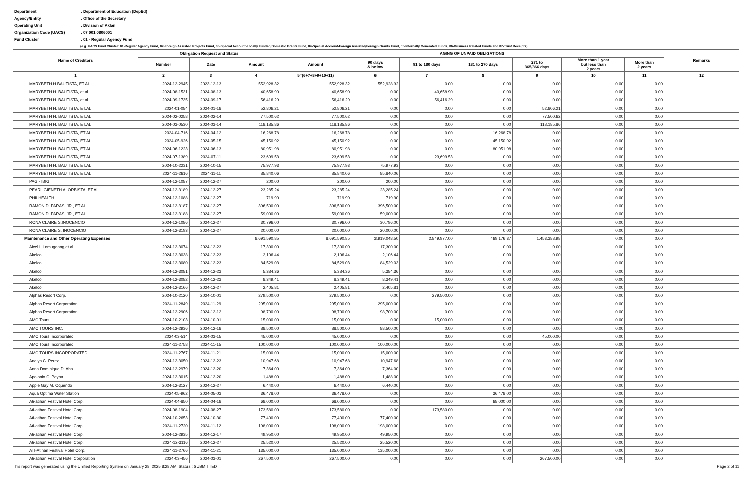Department
: Department of Education (DepEd)
Agency/Entity
: Office of the Secretary
Operating Unit
: Division of Aklan
Organization Code (UACS)
: 07 001 0806001
Fund Cluster
: 01 - Regular Agency Fund
(e.g. UACS Fund Cluster: 01-Regular Agency Fund, 02-Foreign Assisted Projects Fund, 03-Special Account-Locally Funded/Domestic Grants Fund, 04-Special Account-Foreign Assisted/Foreign Grants Fund, 05-Internally Generated Funds, 06-Business Related Funds and 07-Trust Receipts)
| Name of Creditors | Obligation Request and Status | | | AGING OF UNPAID OBLIGATIONS | | | | | | | Remarks |
| --- | --- | --- | --- | --- | --- | --- | --- | --- | --- | --- | --- |
| | | | | Amount | 90 days & below | 91 to 180 days | 181 to 270 days | 271 to 365/366 days | More than 1 year but less than 2 years | More than 2 years | |
| | Number | Date | Amount | | | | | | | | |
| 1 | 2 | 3 | 4 | 5=(6+7+8+9+10+11) | 6 | 7 | 8 | 9 | 10 | 11 | 12 |
| MARYBETH H.BAUTISTA, ET.AL | 2024-12-2945 | 2023-12-13 | 552,928.32 | 552,928.32 | 552,928.32 | 0.00 | 0.00 | 0.00 | 0.00 | 0.00 | |
| MARYBETH H. BAUTISTA, et.al | 2024-08-1531 | 2024-08-13 | 40,658.90 | 40,658.90 | 0.00 | 40,658.90 | 0.00 | 0.00 | 0.00 | 0.00 | |
| MARYBETH H. BAUTISTA, et.al | 2024-09-1735 | 2024-09-17 | 56,416.29 | 56,416.29 | 0.00 | 56,416.29 | 0.00 | 0.00 | 0.00 | 0.00 | |
| MARYBETH H. BAUTISTA, ET.AL | 2024-01-084 | 2024-01-18 | 52,806.21 | 52,806.21 | 0.00 | 0.00 | 0.00 | 52,806.21 | 0.00 | 0.00 | |
| MARYBETH H. BAUTISTA, ET.AL | 2024-02-0258 | 2024-02-14 | 77,500.62 | 77,500.62 | 0.00 | 0.00 | 0.00 | 77,500.62 | 0.00 | 0.00 | |
| MARYBETH H. BAUTISTA, ET.AL | 2024-03-0530 | 2024-03-14 | 118,185.86 | 118,185.86 | 0.00 | 0.00 | 0.00 | 118,185.86 | 0.00 | 0.00 | |
| MARYBETH H. BAUTISTA, ET.AL | 2024-04-716 | 2024-04-12 | 16,268.78 | 16,268.78 | 0.00 | 0.00 | 16,268.78 | 0.00 | 0.00 | 0.00 | |
| MARYBETH H. BAUTISTA, ET.AL | 2024-05-926 | 2024-05-15 | 45,150.92 | 45,150.92 | 0.00 | 0.00 | 45,150.92 | 0.00 | 0.00 | 0.00 | |
| MARYBETH H. BAUTISTA, ET.AL | 2024-06-1223 | 2024-06-13 | 80,951.98 | 80,951.98 | 0.00 | 0.00 | 80,951.98 | 0.00 | 0.00 | 0.00 | |
| MARYBETH H. BAUTISTA, ET.AL | 2024-07-1389 | 2024-07-11 | 23,699.53 | 23,699.53 | 0.00 | 23,699.53 | 0.00 | 0.00 | 0.00 | 0.00 | |
| MARYBETH H. BAUTISTA, ET.AL | 2024-10-2231 | 2024-10-15 | 75,977.93 | 75,977.93 | 75,977.93 | 0.00 | 0.00 | 0.00 | 0.00 | 0.00 | |
| MARYBETH H. BAUTISTA, ET.AL | 2024-11-2616 | 2024-11-11 | 85,840.06 | 85,840.06 | 85,840.06 | 0.00 | 0.00 | 0.00 | 0.00 | 0.00 | |
| PAG - IBIG | 2024-12-1087 | 2024-12-27 | 200.00 | 200.00 | 200.00 | 0.00 | 0.00 | 0.00 | 0.00 | 0.00 | |
| PEARL GIENETH A. ORBISTA, ET.AL | 2024-12-3189 | 2024-12-27 | 23,285.24 | 23,285.24 | 23,285.24 | 0.00 | 0.00 | 0.00 | 0.00 | 0.00 | |
| PHILHEALTH | 2024-12-1088 | 2024-12-27 | 719.90 | 719.90 | 719.90 | 0.00 | 0.00 | 0.00 | 0.00 | 0.00 | |
| RAMON D. PARAS, JR., ET.AL | 2024-12-3187 | 2024-12-27 | 396,500.00 | 396,500.00 | 396,500.00 | 0.00 | 0.00 | 0.00 | 0.00 | 0.00 | |
| RAMON D. PARAS, JR., ET.AL | 2024-12-3188 | 2024-12-27 | 59,000.00 | 59,000.00 | 59,000.00 | 0.00 | 0.00 | 0.00 | 0.00 | 0.00 | |
| RONA CLAIRE S.INOCENCIO | 2024-12-1086 | 2024-12-27 | 30,796.00 | 30,796.00 | 30,796.00 | 0.00 | 0.00 | 0.00 | 0.00 | 0.00 | |
| RONA CLAIRE S. INOCENCIO | 2024-12-3193 | 2024-12-27 | 20,000.00 | 20,000.00 | 20,000.00 | 0.00 | 0.00 | 0.00 | 0.00 | 0.00 | |
| Maintenance and Other Operating Expenses | | | 8,691,590.85 | 8,691,590.85 | 3,919,048.50 | 2,849,977.00 | 469,176.37 | 1,453,388.98 | 0.00 | 0.00 | |
| Aicel I. Lomugdang,et.al. | 2024-12-3074 | 2024-12-23 | 17,300.00 | 17,300.00 | 17,300.00 | 0.00 | 0.00 | 0.00 | 0.00 | 0.00 | |
| Akelco | 2024-12-3038 | 2024-12-23 | 2,106.44 | 2,106.44 | 2,106.44 | 0.00 | 0.00 | 0.00 | 0.00 | 0.00 | |
| Akelco | 2024-12-3080 | 2024-12-23 | 84,529.03 | 84,529.03 | 84,529.03 | 0.00 | 0.00 | 0.00 | 0.00 | 0.00 | |
| Akelco | 2024-12-3081 | 2024-12-23 | 5,384.36 | 5,384.36 | 5,384.36 | 0.00 | 0.00 | 0.00 | 0.00 | 0.00 | |
| Akelco | 2024-12-3082 | 2024-12-23 | 8,349.41 | 8,349.41 | 8,349.41 | 0.00 | 0.00 | 0.00 | 0.00 | 0.00 | |
| Akelco | 2024-12-3166 | 2024-12-27 | 2,405.81 | 2,405.81 | 2,405.81 | 0.00 | 0.00 | 0.00 | 0.00 | 0.00 | |
| Alphas Resort Corp. | 2024-10-2120 | 2024-10-01 | 279,500.00 | 279,500.00 | 0.00 | 279,500.00 | 0.00 | 0.00 | 0.00 | 0.00 | |
| Alphas Resort Corporation | 2024-11-2849 | 2024-11-29 | 295,000.00 | 295,000.00 | 295,000.00 | 0.00 | 0.00 | 0.00 | 0.00 | 0.00 | |
| Alphas Resort Corporation | 2024-12-2906 | 2024-12-12 | 98,700.00 | 98,700.00 | 98,700.00 | 0.00 | 0.00 | 0.00 | 0.00 | 0.00 | |
| AMC Tours | 2024-10-2103 | 2024-10-01 | 15,000.00 | 15,000.00 | 0.00 | 15,000.00 | 0.00 | 0.00 | 0.00 | 0.00 | |
| AMC TOURS INC. | 2024-12-2936 | 2024-12-18 | 88,500.00 | 88,500.00 | 88,500.00 | 0.00 | 0.00 | 0.00 | 0.00 | 0.00 | |
| AMC Tours Incorporated | 2024-03-514 | 2024-03-15 | 45,000.00 | 45,000.00 | 0.00 | 0.00 | 0.00 | 45,000.00 | 0.00 | 0.00 | |
| AMC Tours Incorporated | 2024-11-2758 | 2024-11-15 | 100,000.00 | 100,000.00 | 100,000.00 | 0.00 | 0.00 | 0.00 | 0.00 | 0.00 | |
| AMC TOURS INCORPORATED | 2024-11-2767 | 2024-11-21 | 15,000.00 | 15,000.00 | 15,000.00 | 0.00 | 0.00 | 0.00 | 0.00 | 0.00 | |
| Analyn C. Perez | 2024-12-3050 | 2024-12-23 | 10,947.68 | 10,947.68 | 10,947.68 | 0.00 | 0.00 | 0.00 | 0.00 | 0.00 | |
| Anna Dominique D. Aba | 2024-12-2979 | 2024-12-20 | 7,364.00 | 7,364.00 | 7,364.00 | 0.00 | 0.00 | 0.00 | 0.00 | 0.00 | |
| Apolonio C. Payba | 2024-12-3015 | 2024-12-20 | 1,488.00 | 1,488.00 | 1,488.00 | 0.00 | 0.00 | 0.00 | 0.00 | 0.00 | |
| Apple Gay M. Oquendo | 2024-12-3127 | 2024-12-27 | 6,440.00 | 6,440.00 | 6,440.00 | 0.00 | 0.00 | 0.00 | 0.00 | 0.00 | |
| Aqua Optima Water Station | 2024-05-962 | 2024-05-03 | 36,478.00 | 36,478.00 | 0.00 | 0.00 | 36,478.00 | 0.00 | 0.00 | 0.00 | |
| Ati-atihan Festival Hotel Corp. | 2024-04-850 | 2024-04-18 | 68,000.00 | 68,000.00 | 0.00 | 0.00 | 68,000.00 | 0.00 | 0.00 | 0.00 | |
| Ati-atihan Festival Hotel Corp. | 2024-08-1904 | 2024-08-27 | 173,580.00 | 173,580.00 | 0.00 | 173,580.00 | 0.00 | 0.00 | 0.00 | 0.00 | |
| Ati-atihan Festival Hotel Corp. | 2024-10-2653 | 2024-10-30 | 77,400.00 | 77,400.00 | 77,400.00 | 0.00 | 0.00 | 0.00 | 0.00 | 0.00 | |
| Ati-atihan Festival Hotel Corp. | 2024-11-2720 | 2024-11-12 | 198,000.00 | 198,000.00 | 198,000.00 | 0.00 | 0.00 | 0.00 | 0.00 | 0.00 | |
| Ati-atihan Festival Hotel Corp. | 2024-12-2935 | 2024-12-17 | 49,950.00 | 49,950.00 | 49,950.00 | 0.00 | 0.00 | 0.00 | 0.00 | 0.00 | |
| Ati-atihan Festival Hotel Corp. | 2024-12-3116 | 2024-12-27 | 25,520.00 | 25,520.00 | 25,520.00 | 0.00 | 0.00 | 0.00 | 0.00 | 0.00 | |
| ATI-Atihan Festival Hotel Corp. | 2024-11-2766 | 2024-11-21 | 135,000.00 | 135,000.00 | 135,000.00 | 0.00 | 0.00 | 0.00 | 0.00 | 0.00 | |
| Ati-atihan Festival Hotel Corporation | 2024-03-456 | 2024-03-01 | 267,500.00 | 267,500.00 | 0.00 | 0.00 | 0.00 | 267,500.00 | 0.00 | 0.00 | |
This report was generated using the Unified Reporting System on January 28, 2025 8:28 AM; Status : SUBMITTED Page 2 of 11